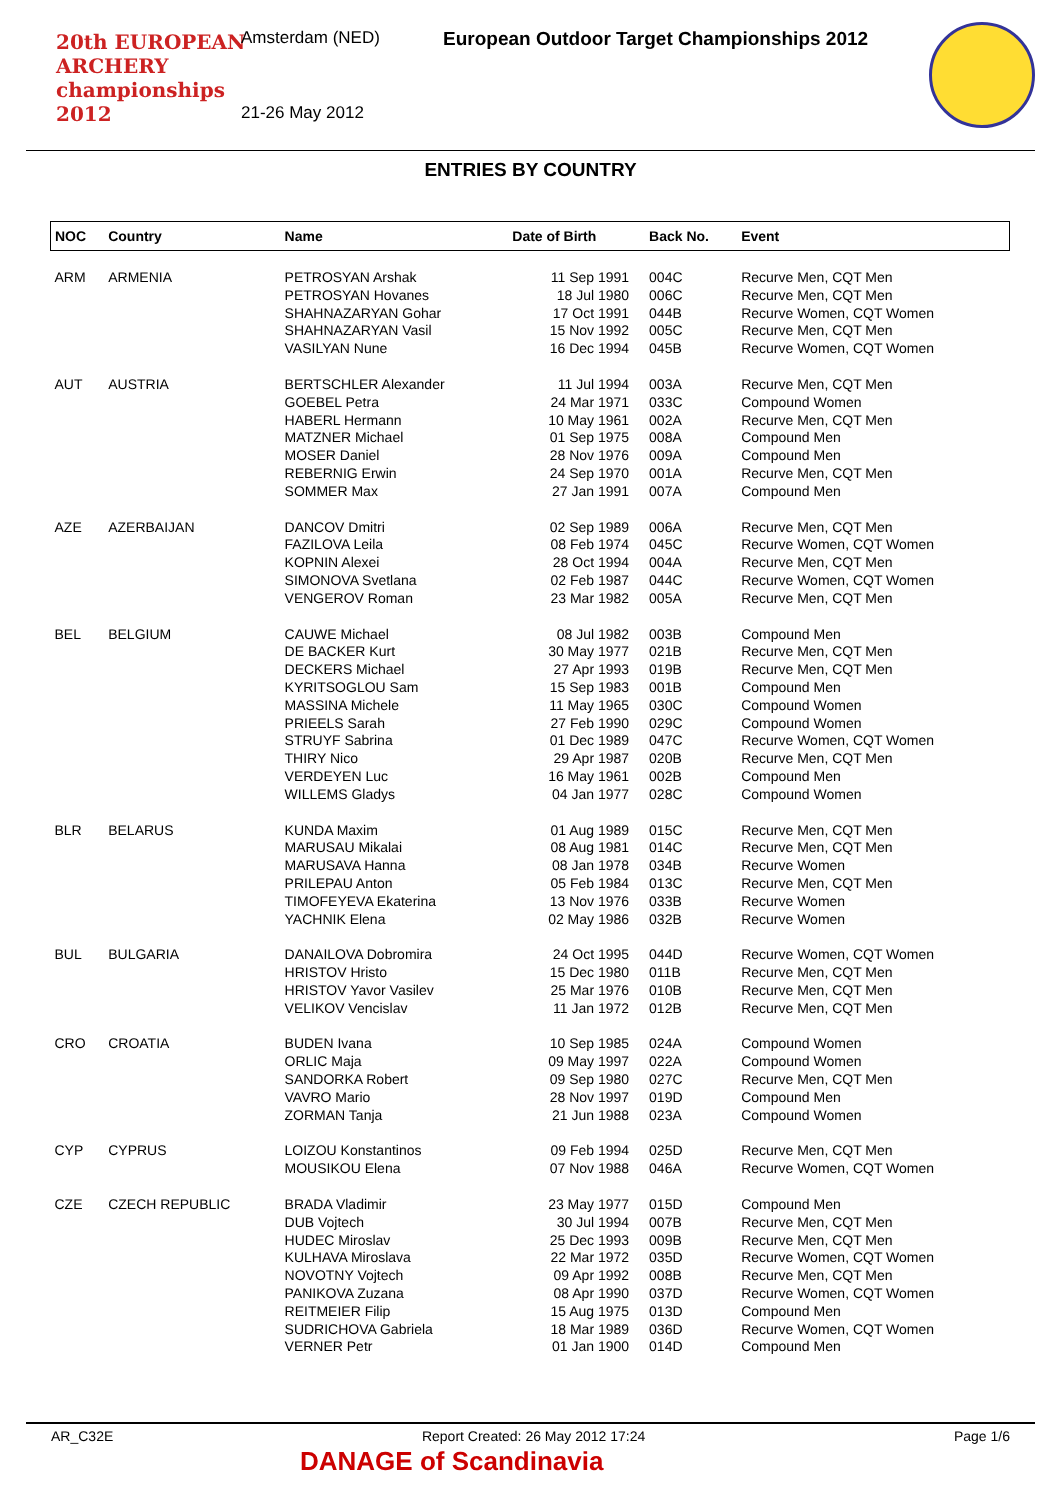20th EUROPEAN ARCHERY championships 2012
Amsterdam (NED)
European Outdoor Target Championships 2012
21-26 May 2012
ENTRIES BY COUNTRY
| NOC | Country | Name | Date of Birth | Back No. | Event |
| --- | --- | --- | --- | --- | --- |
| ARM | ARMENIA | PETROSYAN Arshak | 11 Sep 1991 | 004C | Recurve Men, CQT Men |
| | | PETROSYAN Hovanes | 18 Jul 1980 | 006C | Recurve Men, CQT Men |
| | | SHAHNAZARYAN Gohar | 17 Oct 1991 | 044B | Recurve Women, CQT Women |
| | | SHAHNAZARYAN Vasil | 15 Nov 1992 | 005C | Recurve Men, CQT Men |
| | | VASILYAN Nune | 16 Dec 1994 | 045B | Recurve Women, CQT Women |
| AUT | AUSTRIA | BERTSCHLER Alexander | 11 Jul 1994 | 003A | Recurve Men, CQT Men |
| | | GOEBEL Petra | 24 Mar 1971 | 033C | Compound Women |
| | | HABERL Hermann | 10 May 1961 | 002A | Recurve Men, CQT Men |
| | | MATZNER Michael | 01 Sep 1975 | 008A | Compound Men |
| | | MOSER Daniel | 28 Nov 1976 | 009A | Compound Men |
| | | REBERNIG Erwin | 24 Sep 1970 | 001A | Recurve Men, CQT Men |
| | | SOMMER Max | 27 Jan 1991 | 007A | Compound Men |
| AZE | AZERBAIJAN | DANCOV Dmitri | 02 Sep 1989 | 006A | Recurve Men, CQT Men |
| | | FAZILOVA Leila | 08 Feb 1974 | 045C | Recurve Women, CQT Women |
| | | KOPNIN Alexei | 28 Oct 1994 | 004A | Recurve Men, CQT Men |
| | | SIMONOVA Svetlana | 02 Feb 1987 | 044C | Recurve Women, CQT Women |
| | | VENGEROV Roman | 23 Mar 1982 | 005A | Recurve Men, CQT Men |
| BEL | BELGIUM | CAUWE Michael | 08 Jul 1982 | 003B | Compound Men |
| | | DE BACKER Kurt | 30 May 1977 | 021B | Recurve Men, CQT Men |
| | | DECKERS Michael | 27 Apr 1993 | 019B | Recurve Men, CQT Men |
| | | KYRITSOGLOU Sam | 15 Sep 1983 | 001B | Compound Men |
| | | MASSINA Michele | 11 May 1965 | 030C | Compound Women |
| | | PRIEELS Sarah | 27 Feb 1990 | 029C | Compound Women |
| | | STRUYF Sabrina | 01 Dec 1989 | 047C | Recurve Women, CQT Women |
| | | THIRY Nico | 29 Apr 1987 | 020B | Recurve Men, CQT Men |
| | | VERDEYEN Luc | 16 May 1961 | 002B | Compound Men |
| | | WILLEMS Gladys | 04 Jan 1977 | 028C | Compound Women |
| BLR | BELARUS | KUNDA Maxim | 01 Aug 1989 | 015C | Recurve Men, CQT Men |
| | | MARUSAU Mikalai | 08 Aug 1981 | 014C | Recurve Men, CQT Men |
| | | MARUSAVA Hanna | 08 Jan 1978 | 034B | Recurve Women |
| | | PRILEPAU Anton | 05 Feb 1984 | 013C | Recurve Men, CQT Men |
| | | TIMOFEYEVA Ekaterina | 13 Nov 1976 | 033B | Recurve Women |
| | | YACHNIK Elena | 02 May 1986 | 032B | Recurve Women |
| BUL | BULGARIA | DANAILOVA Dobromira | 24 Oct 1995 | 044D | Recurve Women, CQT Women |
| | | HRISTOV Hristo | 15 Dec 1980 | 011B | Recurve Men, CQT Men |
| | | HRISTOV Yavor Vasilev | 25 Mar 1976 | 010B | Recurve Men, CQT Men |
| | | VELIKOV Vencislav | 11 Jan 1972 | 012B | Recurve Men, CQT Men |
| CRO | CROATIA | BUDEN Ivana | 10 Sep 1985 | 024A | Compound Women |
| | | ORLIC Maja | 09 May 1997 | 022A | Compound Women |
| | | SANDORKA Robert | 09 Sep 1980 | 027C | Recurve Men, CQT Men |
| | | VAVRO Mario | 28 Nov 1997 | 019D | Compound Men |
| | | ZORMAN Tanja | 21 Jun 1988 | 023A | Compound Women |
| CYP | CYPRUS | LOIZOU Konstantinos | 09 Feb 1994 | 025D | Recurve Men, CQT Men |
| | | MOUSIKOU Elena | 07 Nov 1988 | 046A | Recurve Women, CQT Women |
| CZE | CZECH REPUBLIC | BRADA Vladimir | 23 May 1977 | 015D | Compound Men |
| | | DUB Vojtech | 30 Jul 1994 | 007B | Recurve Men, CQT Men |
| | | HUDEC Miroslav | 25 Dec 1993 | 009B | Recurve Men, CQT Men |
| | | KULHAVA Miroslava | 22 Mar 1972 | 035D | Recurve Women, CQT Women |
| | | NOVOTNY Vojtech | 09 Apr 1992 | 008B | Recurve Men, CQT Men |
| | | PANIKOVA Zuzana | 08 Apr 1990 | 037D | Recurve Women, CQT Women |
| | | REITMEIER Filip | 15 Aug 1975 | 013D | Compound Men |
| | | SUDRICHOVA Gabriela | 18 Mar 1989 | 036D | Recurve Women, CQT Women |
| | | VERNER Petr | 01 Jan 1900 | 014D | Compound Men |
AR_C32E Report Created: 26 May 2012 17:24 Page 1/6
DANAGE of Scandinavia